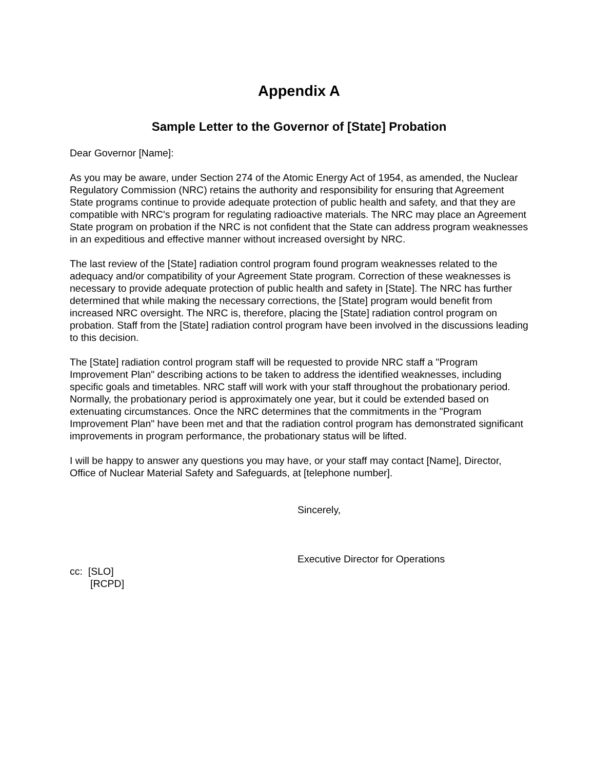Appendix A
Sample Letter to the Governor of [State] Probation
Dear Governor [Name]:
As you may be aware, under Section 274 of the Atomic Energy Act of 1954, as amended, the Nuclear Regulatory Commission (NRC) retains the authority and responsibility for ensuring that Agreement State programs continue to provide adequate protection of public health and safety, and that they are compatible with NRC's program for regulating radioactive materials. The NRC may place an Agreement State program on probation if the NRC is not confident that the State can address program weaknesses in an expeditious and effective manner without increased oversight by NRC.
The last review of the [State] radiation control program found program weaknesses related to the adequacy and/or compatibility of your Agreement State program. Correction of these weaknesses is necessary to provide adequate protection of public health and safety in [State]. The NRC has further determined that while making the necessary corrections, the [State] program would benefit from increased NRC oversight. The NRC is, therefore, placing the [State] radiation control program on probation. Staff from the [State] radiation control program have been involved in the discussions leading to this decision.
The [State] radiation control program staff will be requested to provide NRC staff a "Program Improvement Plan" describing actions to be taken to address the identified weaknesses, including specific goals and timetables. NRC staff will work with your staff throughout the probationary period. Normally, the probationary period is approximately one year, but it could be extended based on extenuating circumstances. Once the NRC determines that the commitments in the "Program Improvement Plan" have been met and that the radiation control program has demonstrated significant improvements in program performance, the probationary status will be lifted.
I will be happy to answer any questions you may have, or your staff may contact [Name], Director, Office of Nuclear Material Safety and Safeguards, at [telephone number].
Sincerely,
Executive Director for Operations
cc: [SLO]
[RCPD]